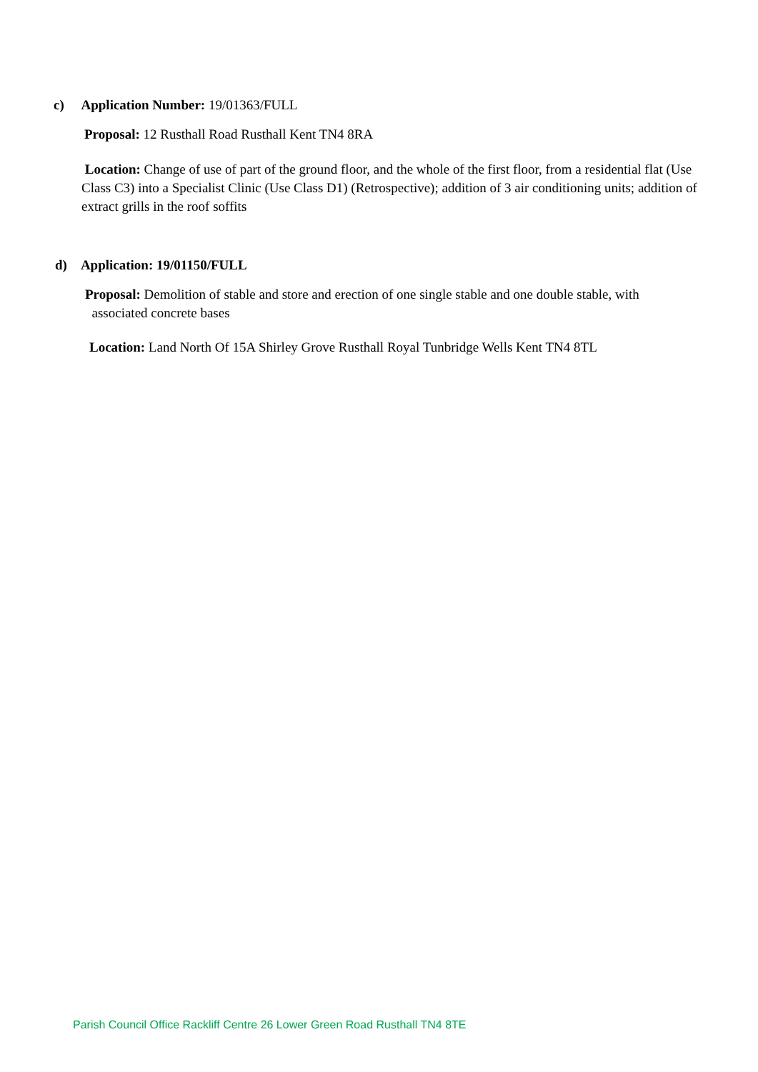c) Application Number: 19/01363/FULL
Proposal: 12 Rusthall Road Rusthall Kent TN4 8RA
Location: Change of use of part of the ground floor, and the whole of the first floor, from a residential flat (Use Class C3) into a Specialist Clinic (Use Class D1) (Retrospective); addition of 3 air conditioning units; addition of extract grills in the roof soffits
d) Application: 19/01150/FULL
Proposal: Demolition of stable and store and erection of one single stable and one double stable, with
associated concrete bases
Location: Land North Of 15A Shirley Grove Rusthall Royal Tunbridge Wells Kent TN4 8TL
Parish Council Office Rackliff Centre 26 Lower Green Road Rusthall TN4 8TE